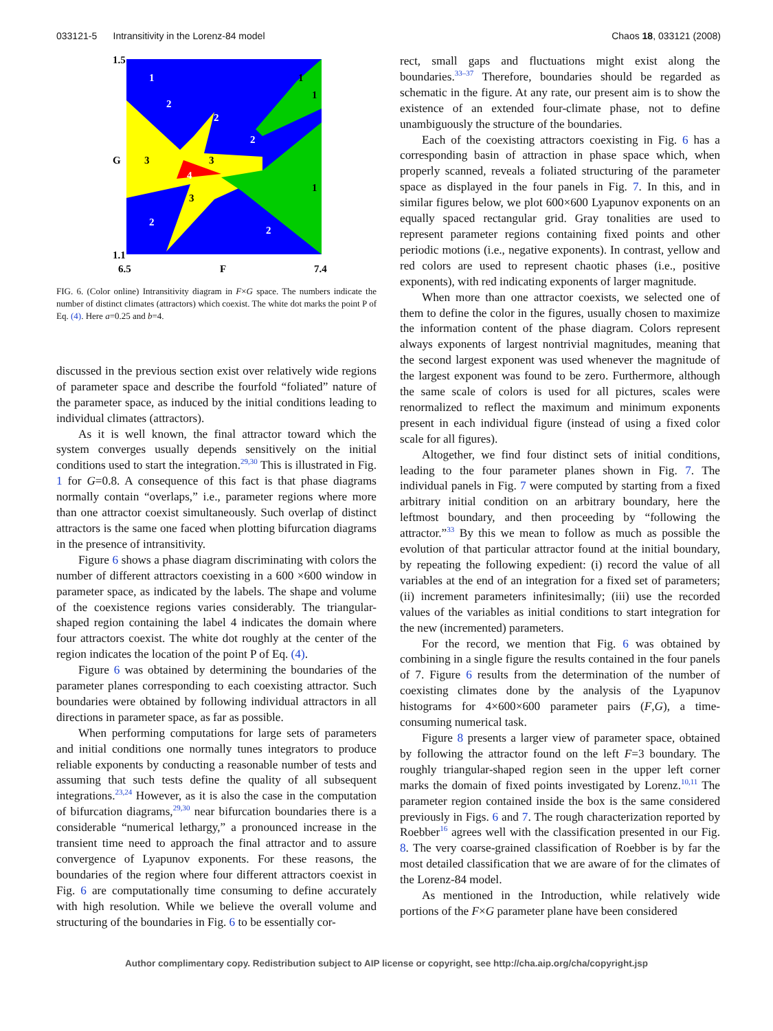033121-5 Intransitivity in the Lorenz-84 model Chaos 18, 033121 (2008)
1.5
1.1
6.5
7.4
F
G
1
2
2
1
1
2
3
3
4
1
3
2
2
FIG. 6. (Color online) Intransitivity diagram in F×G space. The numbers indicate the number of distinct climates (attractors) which coexist. The white dot marks the point P of Eq. (4). Here a=0.25 and b=4.
discussed in the previous section exist over relatively wide regions of parameter space and describe the fourfold “foliated” nature of the parameter space, as induced by the initial conditions leading to individual climates (attractors).
As it is well known, the final attractor toward which the system converges usually depends sensitively on the initial conditions used to start the integration.<sup>29,30</sup> This is illustrated in Fig. 1 for G=0.8. A consequence of this fact is that phase diagrams normally contain “overlaps,” i.e., parameter regions where more than one attractor coexist simultaneously. Such overlap of distinct attractors is the same one faced when plotting bifurcation diagrams in the presence of intransitivity.
Figure 6 shows a phase diagram discriminating with colors the number of different attractors coexisting in a 600 ×600 window in parameter space, as indicated by the labels. The shape and volume of the coexistence regions varies considerably. The triangular-shaped region containing the label 4 indicates the domain where four attractors coexist. The white dot roughly at the center of the region indicates the location of the point P of Eq. (4).
Figure 6 was obtained by determining the boundaries of the parameter planes corresponding to each coexisting attractor. Such boundaries were obtained by following individual attractors in all directions in parameter space, as far as possible.
When performing computations for large sets of parameters and initial conditions one normally tunes integrators to produce reliable exponents by conducting a reasonable number of tests and assuming that such tests define the quality of all subsequent integrations.<sup>23,24</sup> However, as it is also the case in the computation of bifurcation diagrams,<sup>29,30</sup> near bifurcation boundaries there is a considerable “numerical lethargy,” a pronounced increase in the transient time need to approach the final attractor and to assure convergence of Lyapunov exponents. For these reasons, the boundaries of the region where four different attractors coexist in Fig. 6 are computationally time consuming to define accurately with high resolution. While we believe the overall volume and structuring of the boundaries in Fig. 6 to be essentially cor-
rect, small gaps and fluctuations might exist along the boundaries.<sup>33–37</sup> Therefore, boundaries should be regarded as schematic in the figure. At any rate, our present aim is to show the existence of an extended four-climate phase, not to define unambiguously the structure of the boundaries.
Each of the coexisting attractors coexisting in Fig. 6 has a corresponding basin of attraction in phase space which, when properly scanned, reveals a foliated structuring of the parameter space as displayed in the four panels in Fig. 7. In this, and in similar figures below, we plot 600×600 Lyapunov exponents on an equally spaced rectangular grid. Gray tonalities are used to represent parameter regions containing fixed points and other periodic motions (i.e., negative exponents). In contrast, yellow and red colors are used to represent chaotic phases (i.e., positive exponents), with red indicating exponents of larger magnitude.
When more than one attractor coexists, we selected one of them to define the color in the figures, usually chosen to maximize the information content of the phase diagram. Colors represent always exponents of largest nontrivial magnitudes, meaning that the second largest exponent was used whenever the magnitude of the largest exponent was found to be zero. Furthermore, although the same scale of colors is used for all pictures, scales were renormalized to reflect the maximum and minimum exponents present in each individual figure (instead of using a fixed color scale for all figures).
Altogether, we find four distinct sets of initial conditions, leading to the four parameter planes shown in Fig. 7. The individual panels in Fig. 7 were computed by starting from a fixed arbitrary initial condition on an arbitrary boundary, here the leftmost boundary, and then proceeding by “following the attractor.”<sup>33</sup> By this we mean to follow as much as possible the evolution of that particular attractor found at the initial boundary, by repeating the following expedient: (i) record the value of all variables at the end of an integration for a fixed set of parameters; (ii) increment parameters infinitesimally; (iii) use the recorded values of the variables as initial conditions to start integration for the new (incremented) parameters.
For the record, we mention that Fig. 6 was obtained by combining in a single figure the results contained in the four panels of 7. Figure 6 results from the determination of the number of coexisting climates done by the analysis of the Lyapunov histograms for 4×600×600 parameter pairs (F,G), a time-consuming numerical task.
Figure 8 presents a larger view of parameter space, obtained by following the attractor found on the left F=3 boundary. The roughly triangular-shaped region seen in the upper left corner marks the domain of fixed points investigated by Lorenz.<sup>10,11</sup> The parameter region contained inside the box is the same considered previously in Figs. 6 and 7. The rough characterization reported by Roebber<sup>16</sup> agrees well with the classification presented in our Fig. 8. The very coarse-grained classification of Roebber is by far the most detailed classification that we are aware of for the climates of the Lorenz-84 model.
As mentioned in the Introduction, while relatively wide portions of the F×G parameter plane have been considered
Author complimentary copy. Redistribution subject to AIP license or copyright, see http://cha.aip.org/cha/copyright.jsp